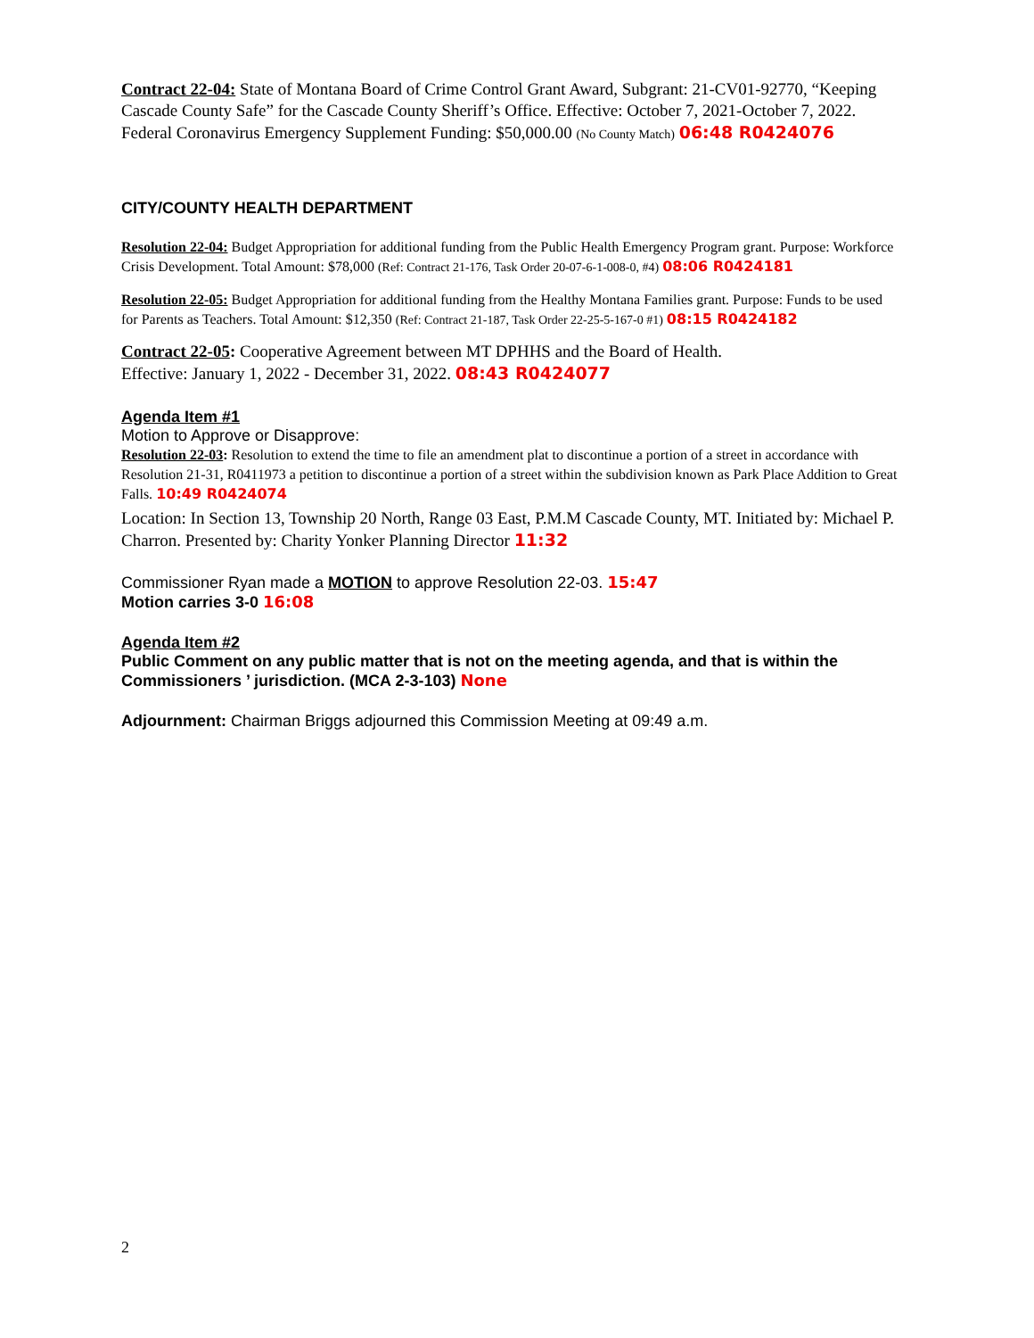Contract 22-04: State of Montana Board of Crime Control Grant Award, Subgrant: 21-CV01-92770, “Keeping Cascade County Safe” for the Cascade County Sheriff’s Office. Effective: October 7, 2021-October 7, 2022. Federal Coronavirus Emergency Supplement Funding: $50,000.00 (No County Match) 06:48 R0424076
CITY/COUNTY HEALTH DEPARTMENT
Resolution 22-04: Budget Appropriation for additional funding from the Public Health Emergency Program grant. Purpose: Workforce Crisis Development. Total Amount: $78,000 (Ref: Contract 21-176, Task Order 20-07-6-1-008-0, #4) 08:06 R0424181
Resolution 22-05: Budget Appropriation for additional funding from the Healthy Montana Families grant. Purpose: Funds to be used for Parents as Teachers. Total Amount: $12,350 (Ref: Contract 21-187, Task Order 22-25-5-167-0 #1) 08:15 R0424182
Contract 22-05: Cooperative Agreement between MT DPHHS and the Board of Health.
Effective: January 1, 2022 - December 31, 2022. 08:43 R0424077
Agenda Item #1
Motion to Approve or Disapprove:
Resolution 22-03: Resolution to extend the time to file an amendment plat to discontinue a portion of a street in accordance with Resolution 21-31, R0411973 a petition to discontinue a portion of a street within the subdivision known as Park Place Addition to Great Falls. 10:49 R0424074
Location: In Section 13, Township 20 North, Range 03 East, P.M.M Cascade County, MT. Initiated by: Michael P. Charron. Presented by: Charity Yonker Planning Director 11:32
Commissioner Ryan made a MOTION to approve Resolution 22-03. 15:47
Motion carries 3-0 16:08
Agenda Item #2
Public Comment on any public matter that is not on the meeting agenda, and that is within the Commissioners ’ jurisdiction. (MCA 2-3-103) None
Adjournment: Chairman Briggs adjourned this Commission Meeting at 09:49 a.m.
2